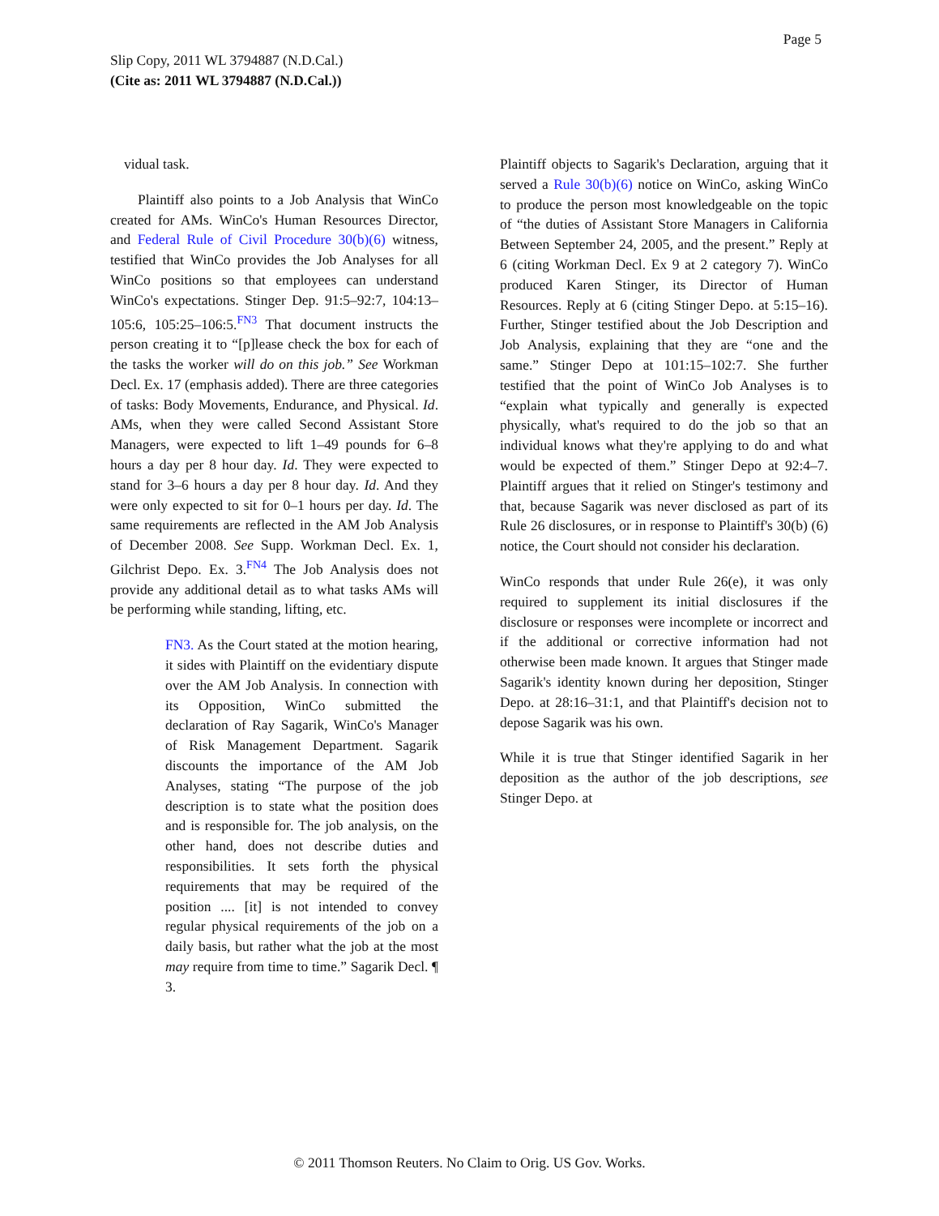Page 5
Slip Copy, 2011 WL 3794887 (N.D.Cal.)
(Cite as: 2011 WL 3794887 (N.D.Cal.))
vidual task.
Plaintiff also points to a Job Analysis that WinCo created for AMs. WinCo's Human Resources Director, and Federal Rule of Civil Procedure 30(b)(6) witness, testified that WinCo provides the Job Analyses for all WinCo positions so that employees can understand WinCo's expectations. Stinger Dep. 91:5–92:7, 104:13–105:6, 105:25–106:5.<sup>FN3</sup> That document instructs the person creating it to “[p]lease check the box for each of the tasks the worker will do on this job.” See Workman Decl. Ex. 17 (emphasis added). There are three categories of tasks: Body Movements, Endurance, and Physical. Id. AMs, when they were called Second Assistant Store Managers, were expected to lift 1–49 pounds for 6–8 hours a day per 8 hour day. Id. They were expected to stand for 3–6 hours a day per 8 hour day. Id. And they were only expected to sit for 0–1 hours per day. Id. The same requirements are reflected in the AM Job Analysis of December 2008. See Supp. Workman Decl. Ex. 1, Gilchrist Depo. Ex. 3.<sup>FN4</sup> The Job Analysis does not provide any additional detail as to what tasks AMs will be performing while standing, lifting, etc.
FN3. As the Court stated at the motion hearing, it sides with Plaintiff on the evidentiary dispute over the AM Job Analysis. In connection with its Opposition, WinCo submitted the declaration of Ray Sagarik, WinCo's Manager of Risk Management Department. Sagarik discounts the importance of the AM Job Analyses, stating “The purpose of the job description is to state what the position does and is responsible for. The job analysis, on the other hand, does not describe duties and responsibilities. It sets forth the physical requirements that may be required of the position .... [it] is not intended to convey regular physical requirements of the job on a daily basis, but rather what the job at the most may require from time to time.” Sagarik Decl. ¶ 3.
Plaintiff objects to Sagarik's Declaration, arguing that it served a Rule 30(b)(6) notice on WinCo, asking WinCo to produce the person most knowledgeable on the topic of “the duties of Assistant Store Managers in California Between September 24, 2005, and the present.” Reply at 6 (citing Workman Decl. Ex 9 at 2 category 7). WinCo produced Karen Stinger, its Director of Human Resources. Reply at 6 (citing Stinger Depo. at 5:15–16). Further, Stinger testified about the Job Description and Job Analysis, explaining that they are “one and the same.” Stinger Depo at 101:15–102:7. She further testified that the point of WinCo Job Analyses is to “explain what typically and generally is expected physically, what's required to do the job so that an individual knows what they're applying to do and what would be expected of them.” Stinger Depo at 92:4–7. Plaintiff argues that it relied on Stinger's testimony and that, because Sagarik was never disclosed as part of its Rule 26 disclosures, or in response to Plaintiff's 30(b) (6) notice, the Court should not consider his declaration.
WinCo responds that under Rule 26(e), it was only required to supplement its initial disclosures if the disclosure or responses were incomplete or incorrect and if the additional or corrective information had not otherwise been made known. It argues that Stinger made Sagarik's identity known during her deposition, Stinger Depo. at 28:16–31:1, and that Plaintiff's decision not to depose Sagarik was his own.
While it is true that Stinger identified Sagarik in her deposition as the author of the job descriptions, see Stinger Depo. at
© 2011 Thomson Reuters. No Claim to Orig. US Gov. Works.